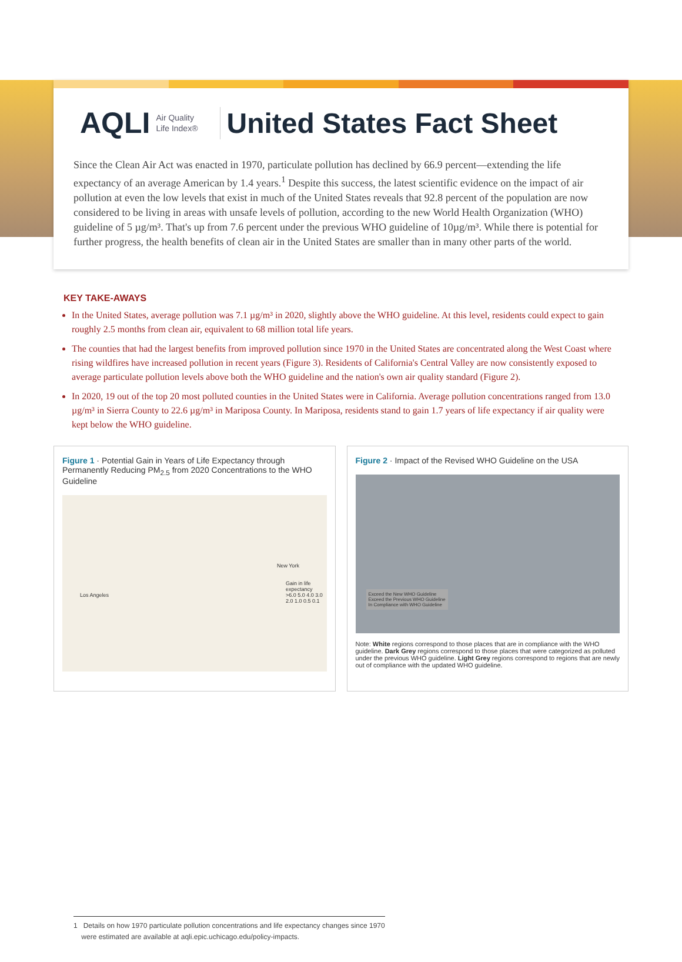AQLI Air Quality
Life Index®
United States Fact Sheet
Since the Clean Air Act was enacted in 1970, particulate pollution has declined by 66.9 percent—extending the life expectancy of an average American by 1.4 years.<sup>1</sup> Despite this success, the latest scientific evidence on the impact of air pollution at even the low levels that exist in much of the United States reveals that 92.8 percent of the population are now considered to be living in areas with unsafe levels of pollution, according to the new World Health Organization (WHO) guideline of 5 µg/m³. That's up from 7.6 percent under the previous WHO guideline of 10µg/m³. While there is potential for further progress, the health benefits of clean air in the United States are smaller than in many other parts of the world.
KEY TAKE-AWAYS
In the United States, average pollution was 7.1 µg/m³ in 2020, slightly above the WHO guideline. At this level, residents could expect to gain roughly 2.5 months from clean air, equivalent to 68 million total life years.
The counties that had the largest benefits from improved pollution since 1970 in the United States are concentrated along the West Coast where rising wildfires have increased pollution in recent years (Figure 3). Residents of California's Central Valley are now consistently exposed to average particulate pollution levels above both the WHO guideline and the nation's own air quality standard (Figure 2).
In 2020, 19 out of the top 20 most polluted counties in the United States were in California. Average pollution concentrations ranged from 13.0 µg/m³ in Sierra County to 22.6 µg/m³ in Mariposa County. In Mariposa, residents stand to gain 1.7 years of life expectancy if air quality were kept below the WHO guideline.
Figure 1 · Potential Gain in Years of Life Expectancy through Permanently Reducing PM<sub>2.5</sub> from 2020 Concentrations to the WHO Guideline
Los Angeles
New York
Gain in life expectancy
>6.0 5.0 4.0 3.0 2.0 1.0 0.5 0.1
Figure 2 · Impact of the Revised WHO Guideline on the USA
Exceed the New WHO Guideline
Exceed the Previous WHO Guideline
In Compliance with WHO Guideline
Note: White regions correspond to those places that are in compliance with the WHO guideline. Dark Grey regions correspond to those places that were categorized as polluted under the previous WHO guideline. Light Grey regions correspond to regions that are newly out of compliance with the updated WHO guideline.
1 Details on how 1970 particulate pollution concentrations and life expectancy changes since 1970
were estimated are available at aqli.epic.uchicago.edu/policy-impacts.